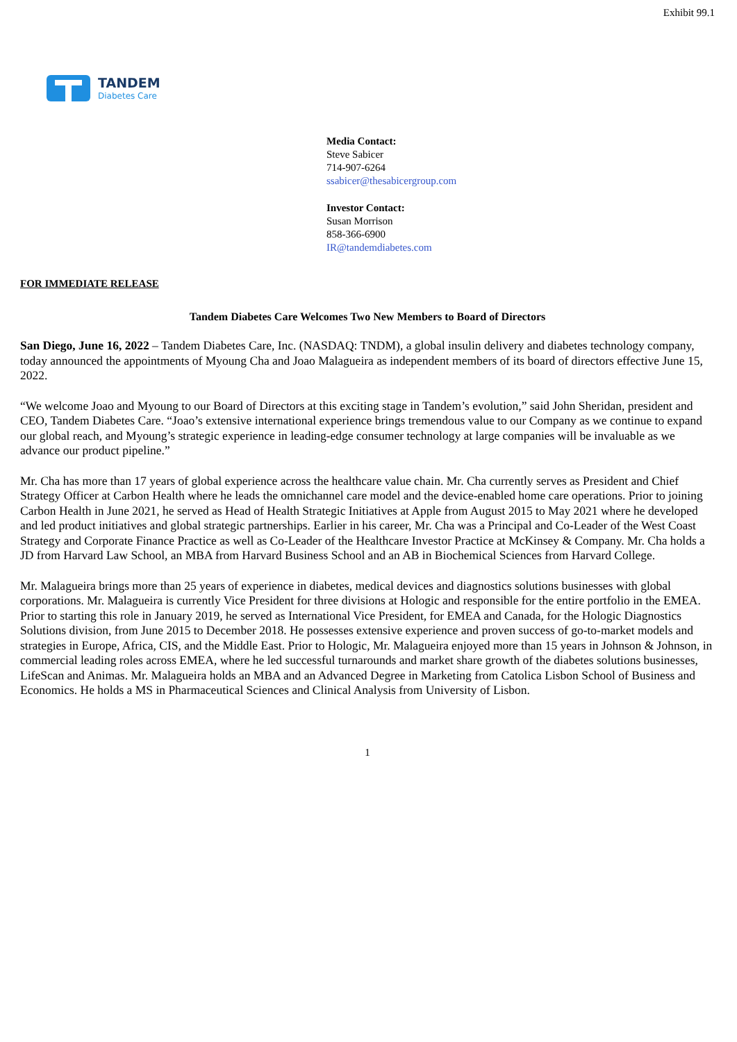Exhibit 99.1
TANDEM
Diabetes Care
Media Contact:
Steve Sabicer
714-907-6264
ssabicer@thesabicergroup.com
Investor Contact:
Susan Morrison
858-366-6900
IR@tandemdiabetes.com
FOR IMMEDIATE RELEASE
Tandem Diabetes Care Welcomes Two New Members to Board of Directors
San Diego, June 16, 2022 – Tandem Diabetes Care, Inc. (NASDAQ: TNDM), a global insulin delivery and diabetes technology company, today announced the appointments of Myoung Cha and Joao Malagueira as independent members of its board of directors effective June 15, 2022.
“We welcome Joao and Myoung to our Board of Directors at this exciting stage in Tandem’s evolution,” said John Sheridan, president and CEO, Tandem Diabetes Care. “Joao’s extensive international experience brings tremendous value to our Company as we continue to expand our global reach, and Myoung’s strategic experience in leading-edge consumer technology at large companies will be invaluable as we advance our product pipeline.”
Mr. Cha has more than 17 years of global experience across the healthcare value chain. Mr. Cha currently serves as President and Chief Strategy Officer at Carbon Health where he leads the omnichannel care model and the device-enabled home care operations. Prior to joining Carbon Health in June 2021, he served as Head of Health Strategic Initiatives at Apple from August 2015 to May 2021 where he developed and led product initiatives and global strategic partnerships. Earlier in his career, Mr. Cha was a Principal and Co-Leader of the West Coast Strategy and Corporate Finance Practice as well as Co-Leader of the Healthcare Investor Practice at McKinsey & Company. Mr. Cha holds a JD from Harvard Law School, an MBA from Harvard Business School and an AB in Biochemical Sciences from Harvard College.
Mr. Malagueira brings more than 25 years of experience in diabetes, medical devices and diagnostics solutions businesses with global corporations. Mr. Malagueira is currently Vice President for three divisions at Hologic and responsible for the entire portfolio in the EMEA. Prior to starting this role in January 2019, he served as International Vice President, for EMEA and Canada, for the Hologic Diagnostics Solutions division, from June 2015 to December 2018. He possesses extensive experience and proven success of go-to-market models and strategies in Europe, Africa, CIS, and the Middle East. Prior to Hologic, Mr. Malagueira enjoyed more than 15 years in Johnson & Johnson, in commercial leading roles across EMEA, where he led successful turnarounds and market share growth of the diabetes solutions businesses, LifeScan and Animas. Mr. Malagueira holds an MBA and an Advanced Degree in Marketing from Catolica Lisbon School of Business and Economics. He holds a MS in Pharmaceutical Sciences and Clinical Analysis from University of Lisbon.
1